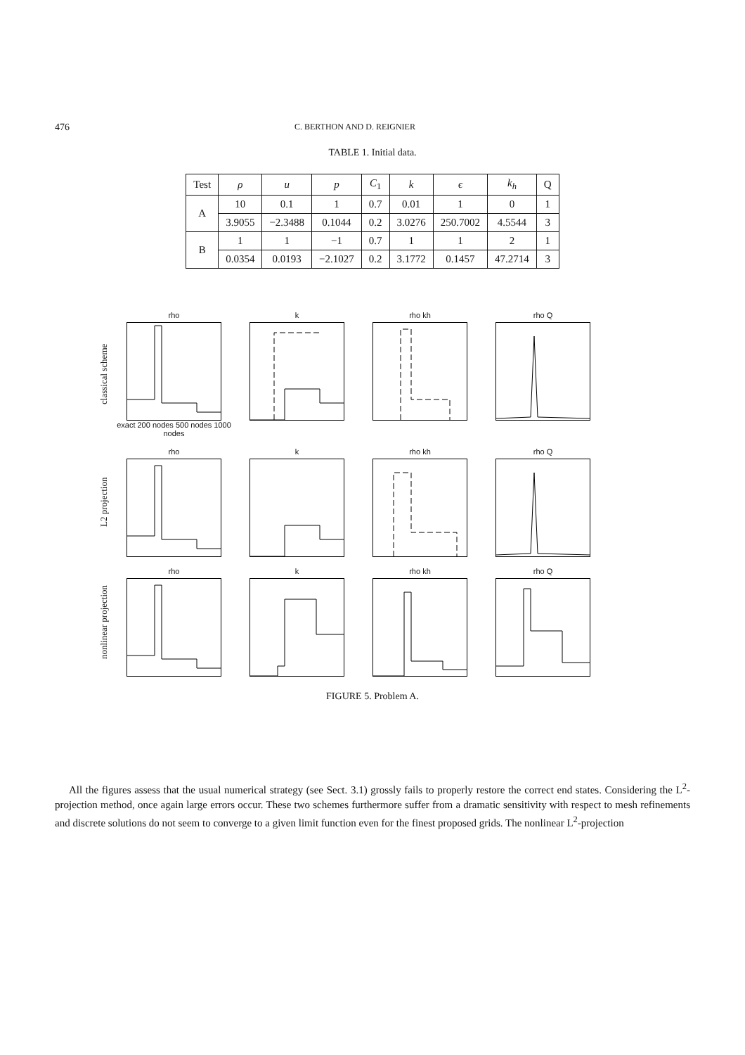476 C. BERTHON AND D. REIGNIER
TABLE 1. Initial data.
| Test | ρ | u | p | C<sub>1</sub> | k | ϵ | k<sub>h</sub> | Q |
| --- | --- | --- | --- | --- | --- | --- | --- | --- |
| A | 10 | 0.1 | 1 | 0.7 | 0.01 | 1 | 0 | 1 |
| | 3.9055 | −2.3488 | 0.1044 | 0.2 | 3.0276 | 250.7002 | 4.5544 | 3 |
| B | 1 | 1 | −1 | 0.7 | 1 | 1 | 2 | 1 |
| | 0.0354 | 0.0193 | −2.1027 | 0.2 | 3.1772 | 0.1457 | 47.2714 | 3 |
classical scheme
rho
exact 200 nodes 500 nodes 1000 nodes
k rho kh rho Q
L2 projection
rho k rho kh rho Q
nonlinear projection
rho k rho kh rho Q
FIGURE 5. Problem A.
All the figures assess that the usual numerical strategy (see Sect. 3.1) grossly fails to properly restore the correct end states. Considering the L<sup>2</sup>-projection method, once again large errors occur. These two schemes furthermore suffer from a dramatic sensitivity with respect to mesh refinements and discrete solutions do not seem to converge to a given limit function even for the finest proposed grids. The nonlinear L<sup>2</sup>-projection